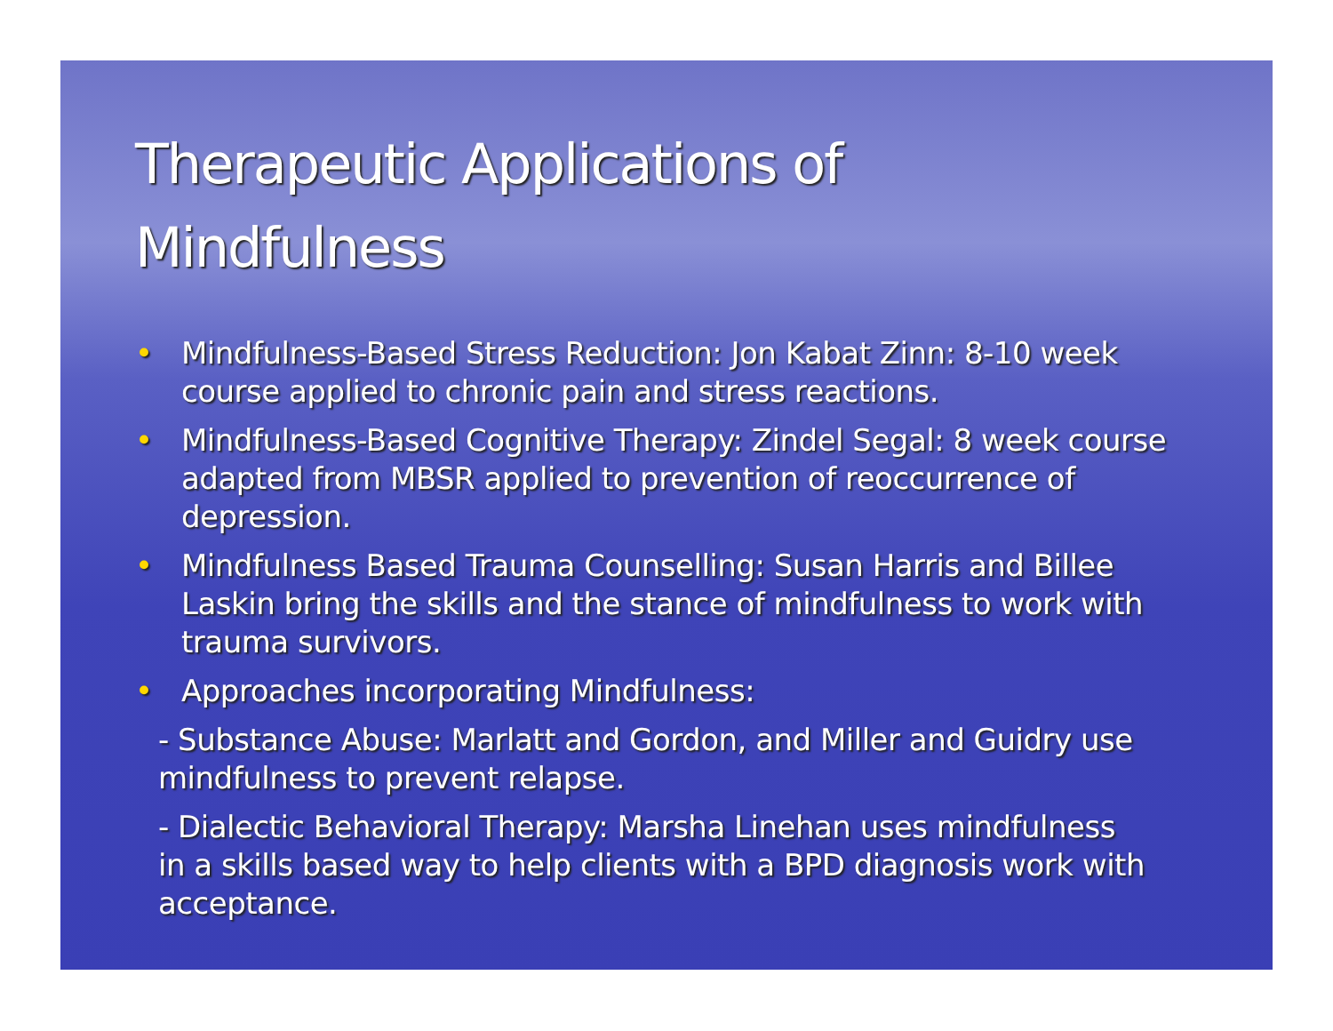Therapeutic Applications of
Mindfulness
• Mindfulness-Based Stress Reduction: Jon Kabat Zinn: 8-10 week course applied to chronic pain and stress reactions.
• Mindfulness-Based Cognitive Therapy: Zindel Segal: 8 week course adapted from MBSR applied to prevention of reoccurrence of depression.
• Mindfulness Based Trauma Counselling: Susan Harris and Billee Laskin bring the skills and the stance of mindfulness to work with trauma survivors.
• Approaches incorporating Mindfulness:
- Substance Abuse: Marlatt and Gordon, and Miller and Guidry use mindfulness to prevent relapse.
- Dialectic Behavioral Therapy: Marsha Linehan uses mindfulness in a skills based way to help clients with a BPD diagnosis work with acceptance.